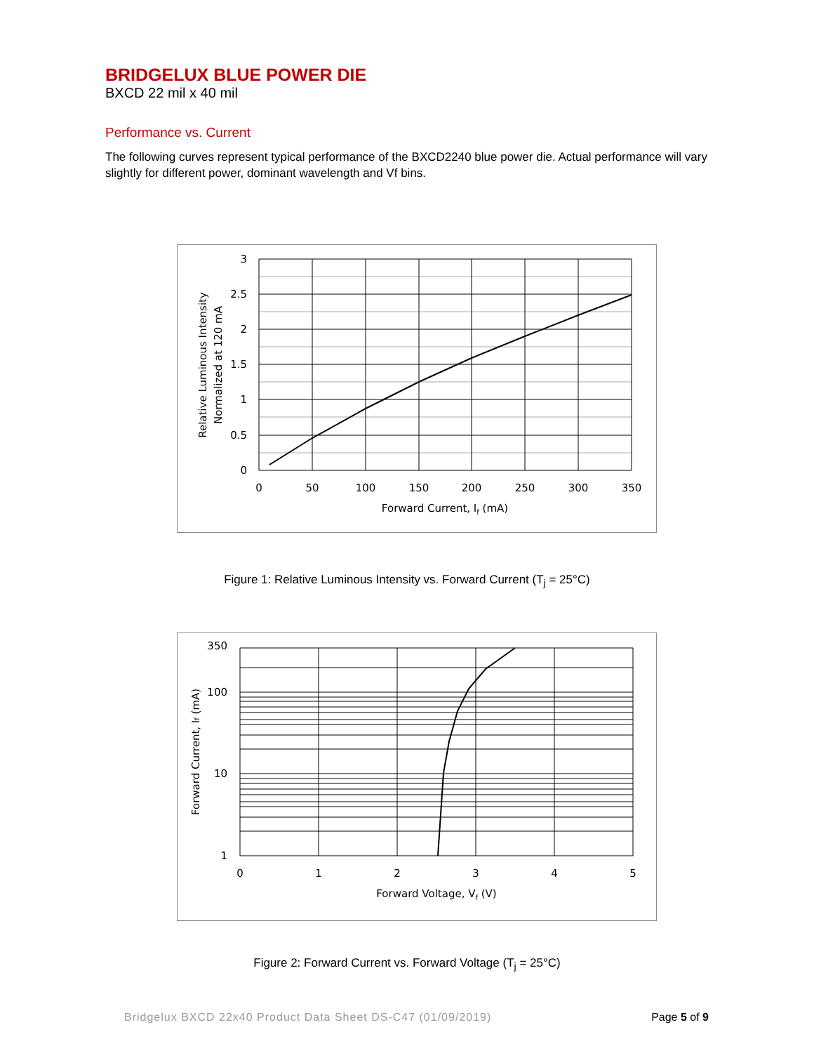BRIDGELUX BLUE POWER DIE
BXCD 22 mil x 40 mil
Performance vs. Current
The following curves represent typical performance of the BXCD2240 blue power die. Actual performance will vary slightly for different power, dominant wavelength and Vf bins.
3
2.5
2
1.5
1
0.5
0
0
50
100
150
200
250
300
350
Forward Current, If (mA)
Relative Luminous Intensity
Normalized at 120 mA
Figure 1: Relative Luminous Intensity vs. Forward Current (T<sub>j</sub> = 25°C)
350
100
10
1
0
1
2
3
4
5
Forward Voltage, Vf (V)
Forward Current, If (mA)
Figure 2: Forward Current vs. Forward Voltage (T<sub>j</sub> = 25°C)
Bridgelux BXCD 22x40 Product Data Sheet DS-C47 (01/09/2019) Page 5 of 9